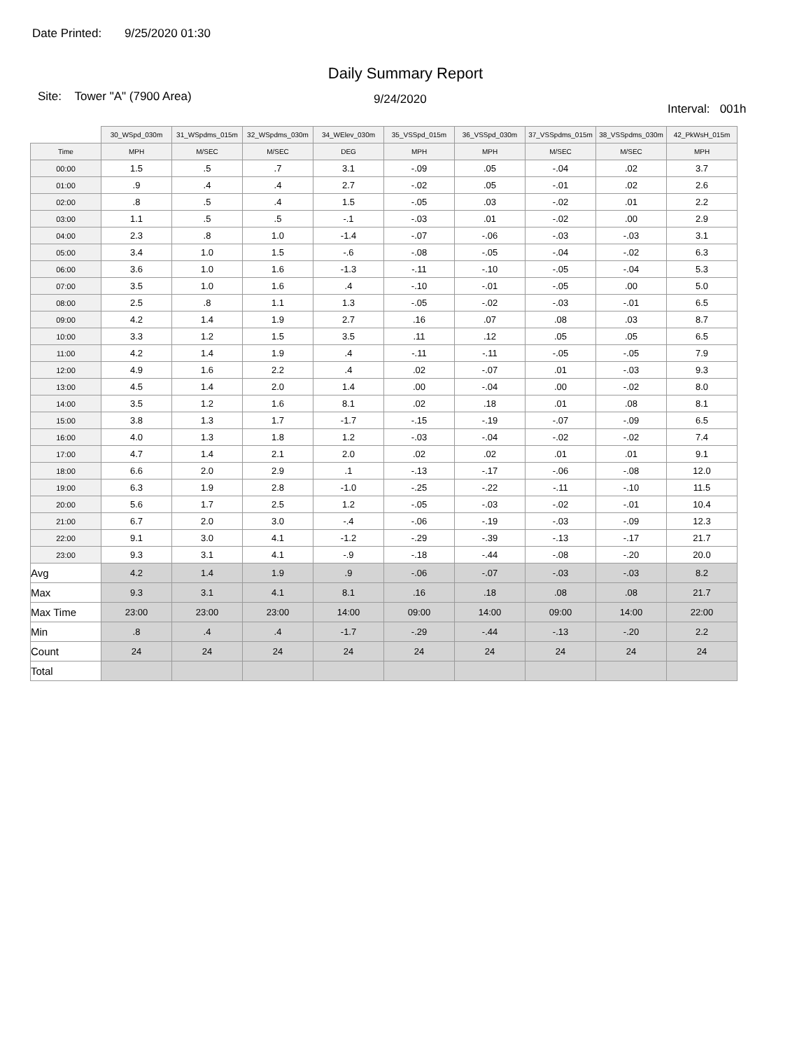Date Printed: 9/25/2020 01:30
Daily Summary Report
Site: Tower "A" (7900 Area)
9/24/2020
Interval: 001h
| | 30_WSpd_030m | 31_WSpdms_015m | 32_WSpdms_030m | 34_WElev_030m | 35_VSSpd_015m | 36_VSSpd_030m | 37_VSSpdms_015m | 38_VSSpdms_030m | 42_PkWsH_015m |
| --- | --- | --- | --- | --- | --- | --- | --- | --- | --- |
| Time | MPH | M/SEC | M/SEC | DEG | MPH | MPH | M/SEC | M/SEC | MPH |
| 00:00 | 1.5 | .5 | .7 | 3.1 | -.09 | .05 | -.04 | .02 | 3.7 |
| 01:00 | .9 | .4 | .4 | 2.7 | -.02 | .05 | -.01 | .02 | 2.6 |
| 02:00 | .8 | .5 | .4 | 1.5 | -.05 | .03 | -.02 | .01 | 2.2 |
| 03:00 | 1.1 | .5 | .5 | -.1 | -.03 | .01 | -.02 | .00 | 2.9 |
| 04:00 | 2.3 | .8 | 1.0 | -1.4 | -.07 | -.06 | -.03 | -.03 | 3.1 |
| 05:00 | 3.4 | 1.0 | 1.5 | -.6 | -.08 | -.05 | -.04 | -.02 | 6.3 |
| 06:00 | 3.6 | 1.0 | 1.6 | -1.3 | -.11 | -.10 | -.05 | -.04 | 5.3 |
| 07:00 | 3.5 | 1.0 | 1.6 | .4 | -.10 | -.01 | -.05 | .00 | 5.0 |
| 08:00 | 2.5 | .8 | 1.1 | 1.3 | -.05 | -.02 | -.03 | -.01 | 6.5 |
| 09:00 | 4.2 | 1.4 | 1.9 | 2.7 | .16 | .07 | .08 | .03 | 8.7 |
| 10:00 | 3.3 | 1.2 | 1.5 | 3.5 | .11 | .12 | .05 | .05 | 6.5 |
| 11:00 | 4.2 | 1.4 | 1.9 | .4 | -.11 | -.11 | -.05 | -.05 | 7.9 |
| 12:00 | 4.9 | 1.6 | 2.2 | .4 | .02 | -.07 | .01 | -.03 | 9.3 |
| 13:00 | 4.5 | 1.4 | 2.0 | 1.4 | .00 | -.04 | .00 | -.02 | 8.0 |
| 14:00 | 3.5 | 1.2 | 1.6 | 8.1 | .02 | .18 | .01 | .08 | 8.1 |
| 15:00 | 3.8 | 1.3 | 1.7 | -1.7 | -.15 | -.19 | -.07 | -.09 | 6.5 |
| 16:00 | 4.0 | 1.3 | 1.8 | 1.2 | -.03 | -.04 | -.02 | -.02 | 7.4 |
| 17:00 | 4.7 | 1.4 | 2.1 | 2.0 | .02 | .02 | .01 | .01 | 9.1 |
| 18:00 | 6.6 | 2.0 | 2.9 | .1 | -.13 | -.17 | -.06 | -.08 | 12.0 |
| 19:00 | 6.3 | 1.9 | 2.8 | -1.0 | -.25 | -.22 | -.11 | -.10 | 11.5 |
| 20:00 | 5.6 | 1.7 | 2.5 | 1.2 | -.05 | -.03 | -.02 | -.01 | 10.4 |
| 21:00 | 6.7 | 2.0 | 3.0 | -.4 | -.06 | -.19 | -.03 | -.09 | 12.3 |
| 22:00 | 9.1 | 3.0 | 4.1 | -1.2 | -.29 | -.39 | -.13 | -.17 | 21.7 |
| 23:00 | 9.3 | 3.1 | 4.1 | -.9 | -.18 | -.44 | -.08 | -.20 | 20.0 |
| Avg | 4.2 | 1.4 | 1.9 | .9 | -.06 | -.07 | -.03 | -.03 | 8.2 |
| Max | 9.3 | 3.1 | 4.1 | 8.1 | .16 | .18 | .08 | .08 | 21.7 |
| Max Time | 23:00 | 23:00 | 23:00 | 14:00 | 09:00 | 14:00 | 09:00 | 14:00 | 22:00 |
| Min | .8 | .4 | .4 | -1.7 | -.29 | -.44 | -.13 | -.20 | 2.2 |
| Count | 24 | 24 | 24 | 24 | 24 | 24 | 24 | 24 | 24 |
| Total | | | | | | | | | |